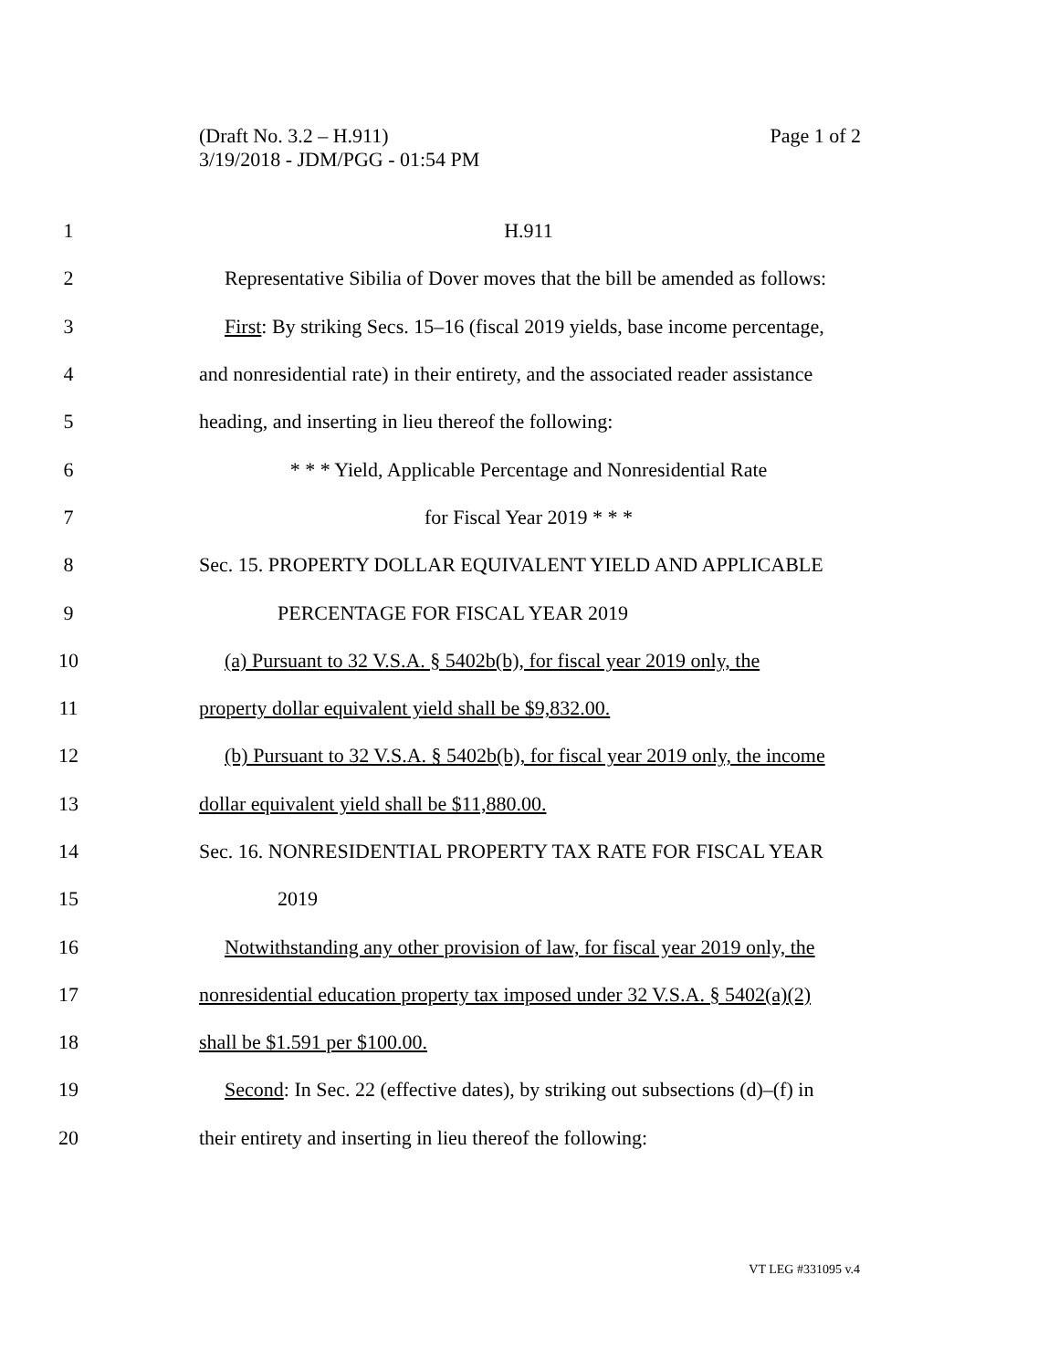Page 1 of 2 (Draft No. 3.2 – H.911)
3/19/2018 - JDM/PGG - 01:54 PM
1 H.911
2 Representative Sibilia of Dover moves that the bill be amended as follows:
3 First: By striking Secs. 15–16 (fiscal 2019 yields, base income percentage,
4 and nonresidential rate) in their entirety, and the associated reader assistance
5 heading, and inserting in lieu thereof the following:
6 * * * Yield, Applicable Percentage and Nonresidential Rate
7 for Fiscal Year 2019 * * *
8 Sec. 15. PROPERTY DOLLAR EQUIVALENT YIELD AND APPLICABLE
9 PERCENTAGE FOR FISCAL YEAR 2019
10 (a) Pursuant to 32 V.S.A. § 5402b(b), for fiscal year 2019 only, the
11 property dollar equivalent yield shall be $9,832.00.
12 (b) Pursuant to 32 V.S.A. § 5402b(b), for fiscal year 2019 only, the income
13 dollar equivalent yield shall be $11,880.00.
14 Sec. 16. NONRESIDENTIAL PROPERTY TAX RATE FOR FISCAL YEAR
15 2019
16 Notwithstanding any other provision of law, for fiscal year 2019 only, the
17 nonresidential education property tax imposed under 32 V.S.A. § 5402(a)(2)
18 shall be $1.591 per $100.00.
19 Second: In Sec. 22 (effective dates), by striking out subsections (d)–(f) in
20 their entirety and inserting in lieu thereof the following:
VT LEG #331095 v.4